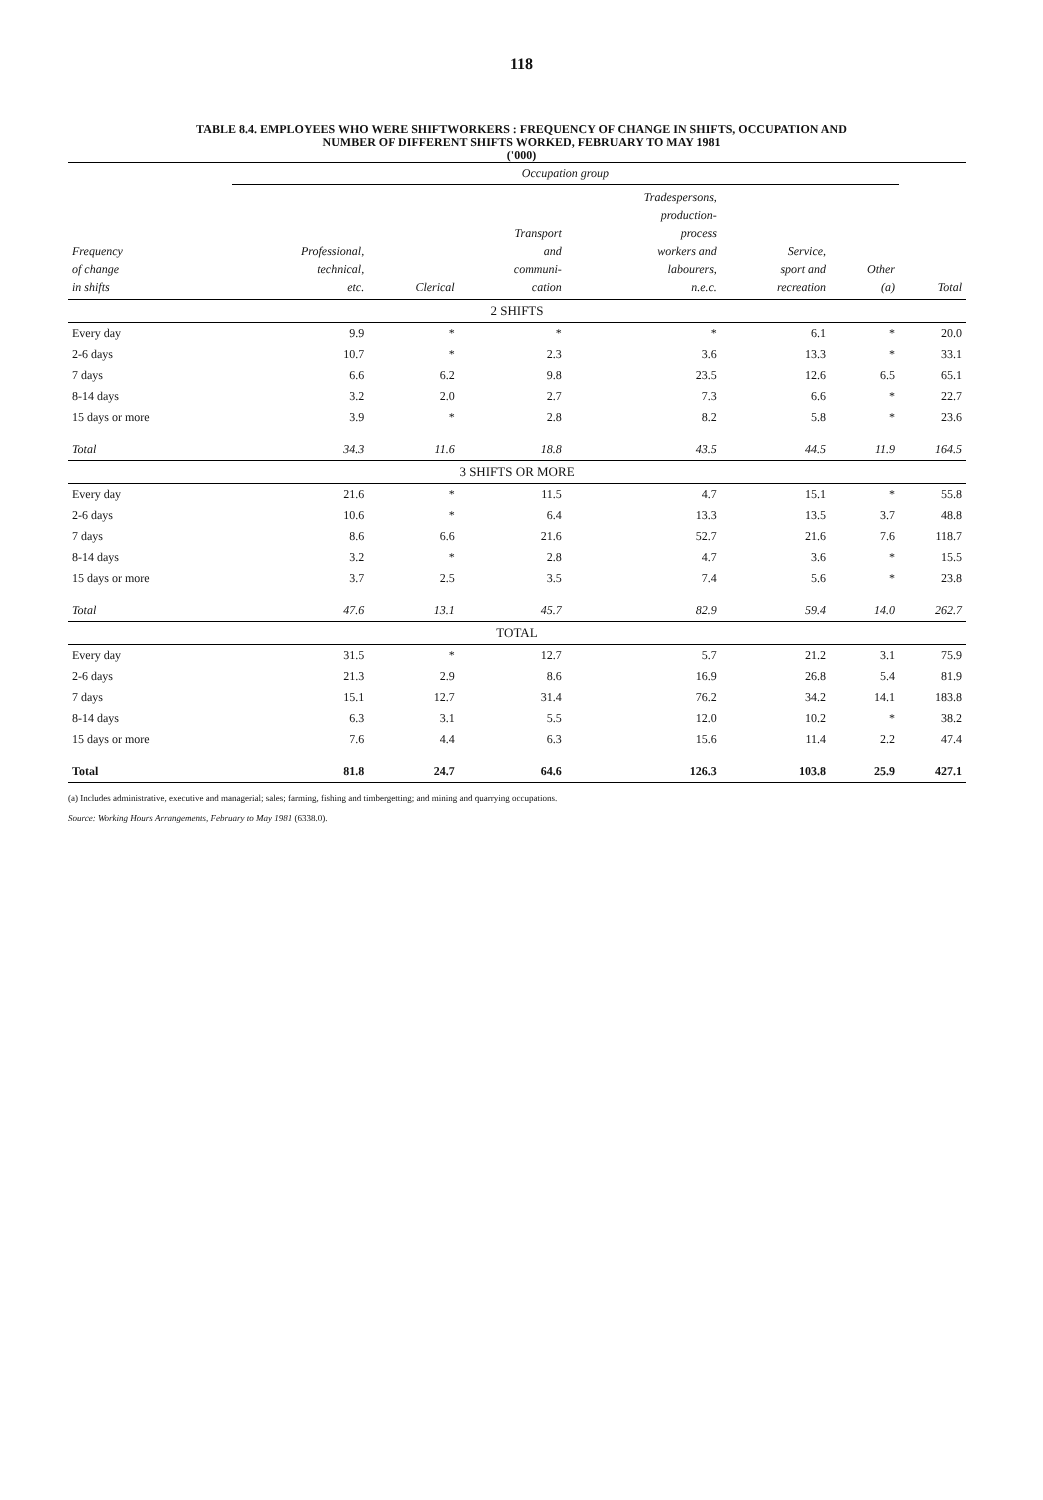118
TABLE 8.4. EMPLOYEES WHO WERE SHIFTWORKERS : FREQUENCY OF CHANGE IN SHIFTS, OCCUPATION AND
NUMBER OF DIFFERENT SHIFTS WORKED, FEBRUARY TO MAY 1981
('000)
| | Occupation group | | | | | | |
| --- | --- | --- | --- | --- | --- | --- | --- |
| Frequency of change in shifts | Professional, technical, etc. | Clerical | Transport and communi- cation | Tradespersons, production- process workers and labourers, n.e.c. | Service, sport and recreation | Other (a) | Total |
| 2 SHIFTS | | | | | | | |
| Every day | 9.9 | * | * | * | 6.1 | * | 20.0 |
| 2-6 days | 10.7 | * | 2.3 | 3.6 | 13.3 | * | 33.1 |
| 7 days | 6.6 | 6.2 | 9.8 | 23.5 | 12.6 | 6.5 | 65.1 |
| 8-14 days | 3.2 | 2.0 | 2.7 | 7.3 | 6.6 | * | 22.7 |
| 15 days or more | 3.9 | * | 2.8 | 8.2 | 5.8 | * | 23.6 |
| Total | 34.3 | 11.6 | 18.8 | 43.5 | 44.5 | 11.9 | 164.5 |
| 3 SHIFTS OR MORE | | | | | | | |
| Every day | 21.6 | * | 11.5 | 4.7 | 15.1 | * | 55.8 |
| 2-6 days | 10.6 | * | 6.4 | 13.3 | 13.5 | 3.7 | 48.8 |
| 7 days | 8.6 | 6.6 | 21.6 | 52.7 | 21.6 | 7.6 | 118.7 |
| 8-14 days | 3.2 | * | 2.8 | 4.7 | 3.6 | * | 15.5 |
| 15 days or more | 3.7 | 2.5 | 3.5 | 7.4 | 5.6 | * | 23.8 |
| Total | 47.6 | 13.1 | 45.7 | 82.9 | 59.4 | 14.0 | 262.7 |
| TOTAL | | | | | | | |
| Every day | 31.5 | * | 12.7 | 5.7 | 21.2 | 3.1 | 75.9 |
| 2-6 days | 21.3 | 2.9 | 8.6 | 16.9 | 26.8 | 5.4 | 81.9 |
| 7 days | 15.1 | 12.7 | 31.4 | 76.2 | 34.2 | 14.1 | 183.8 |
| 8-14 days | 6.3 | 3.1 | 5.5 | 12.0 | 10.2 | * | 38.2 |
| 15 days or more | 7.6 | 4.4 | 6.3 | 15.6 | 11.4 | 2.2 | 47.4 |
| Total | 81.8 | 24.7 | 64.6 | 126.3 | 103.8 | 25.9 | 427.1 |
(a) Includes administrative, executive and managerial; sales; farming, fishing and timbergetting; and mining and quarrying occupations.
Source: Working Hours Arrangements, February to May 1981 (6338.0).